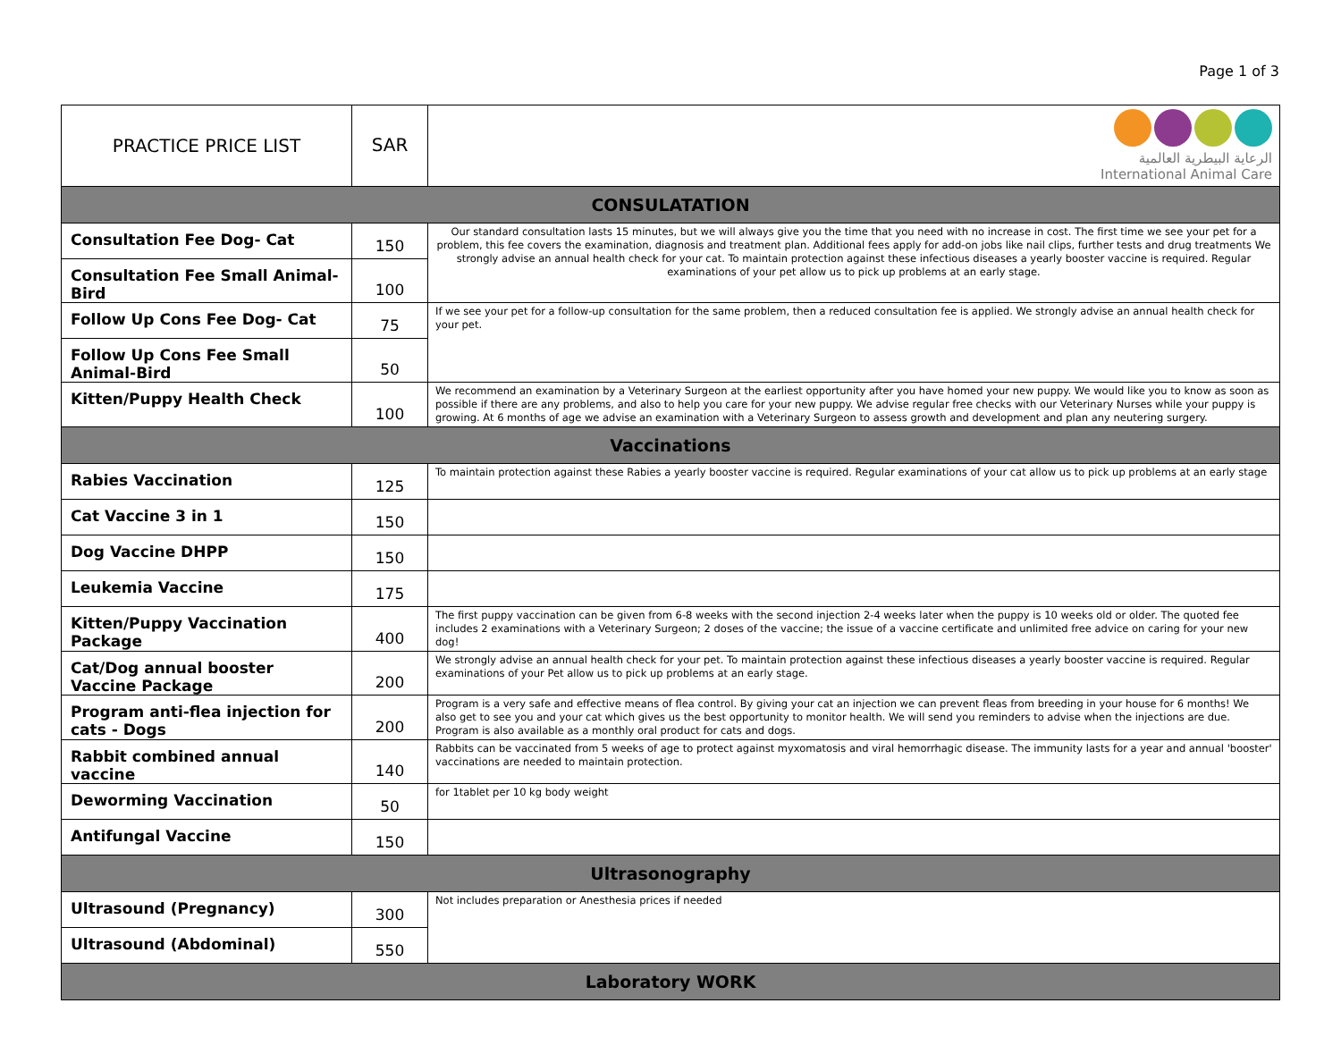Page 1 of 3
| PRACTICE PRICE LIST | SAR | الرعاية البيطرية العالمية International Animal Care |
| CONSULATATION | | |
| Consultation Fee Dog- Cat | 150 | Our standard consultation lasts 15 minutes, but we will always give you the time that you need with no increase in cost. The first time we see your pet for a problem, this fee covers the examination, diagnosis and treatment plan. Additional fees apply for add-on jobs like nail clips, further tests and drug treatments We strongly advise an annual health check for your cat. To maintain protection against these infectious diseases a yearly booster vaccine is required. Regular examinations of your pet allow us to pick up problems at an early stage. |
| Consultation Fee Small Animal-Bird | 100 | |
| Follow Up Cons Fee Dog- Cat | 75 | If we see your pet for a follow-up consultation for the same problem, then a reduced consultation fee is applied. We strongly advise an annual health check for your pet. |
| Follow Up Cons Fee Small Animal-Bird | 50 | |
| Kitten/Puppy Health Check | 100 | We recommend an examination by a Veterinary Surgeon at the earliest opportunity after you have homed your new puppy. We would like you to know as soon as possible if there are any problems, and also to help you care for your new puppy. We advise regular free checks with our Veterinary Nurses while your puppy is growing. At 6 months of age we advise an examination with a Veterinary Surgeon to assess growth and development and plan any neutering surgery. |
| Vaccinations | | |
| Rabies Vaccination | 125 | To maintain protection against these Rabies a yearly booster vaccine is required. Regular examinations of your cat allow us to pick up problems at an early stage |
| Cat Vaccine 3 in 1 | 150 | |
| Dog Vaccine DHPP | 150 | |
| Leukemia Vaccine | 175 | |
| Kitten/Puppy Vaccination Package | 400 | The first puppy vaccination can be given from 6-8 weeks with the second injection 2-4 weeks later when the puppy is 10 weeks old or older. The quoted fee includes 2 examinations with a Veterinary Surgeon; 2 doses of the vaccine; the issue of a vaccine certificate and unlimited free advice on caring for your new dog! |
| Cat/Dog annual booster Vaccine Package | 200 | We strongly advise an annual health check for your pet. To maintain protection against these infectious diseases a yearly booster vaccine is required. Regular examinations of your Pet allow us to pick up problems at an early stage. |
| Program anti-flea injection for cats - Dogs | 200 | Program is a very safe and effective means of flea control. By giving your cat an injection we can prevent fleas from breeding in your house for 6 months! We also get to see you and your cat which gives us the best opportunity to monitor health. We will send you reminders to advise when the injections are due. Program is also available as a monthly oral product for cats and dogs. |
| Rabbit combined annual vaccine | 140 | Rabbits can be vaccinated from 5 weeks of age to protect against myxomatosis and viral hemorrhagic disease. The immunity lasts for a year and annual 'booster' vaccinations are needed to maintain protection. |
| Deworming Vaccination | 50 | for 1tablet per 10 kg body weight |
| Antifungal Vaccine | 150 | |
| Ultrasonography | | |
| Ultrasound (Pregnancy) | 300 | Not includes preparation or Anesthesia prices if needed |
| Ultrasound (Abdominal) | 550 | |
| Laboratory WORK | | |